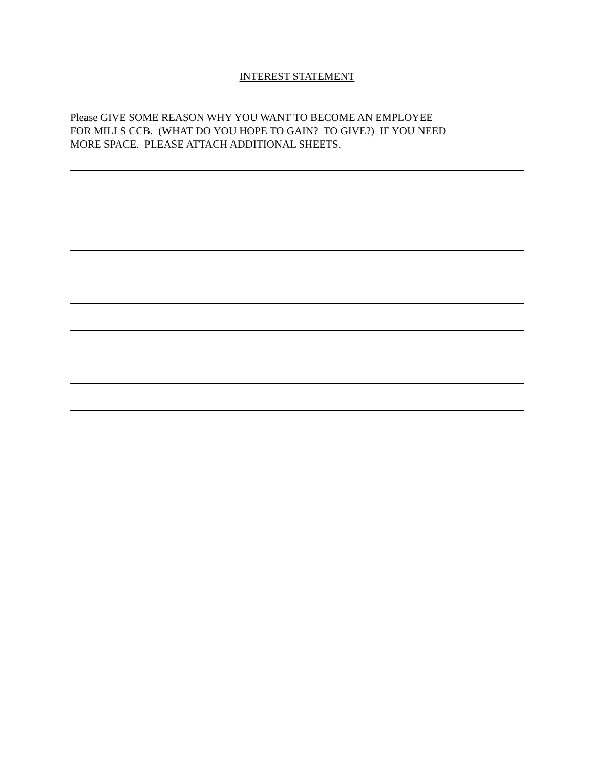INTEREST STATEMENT
Please GIVE SOME REASON WHY YOU WANT TO BECOME AN EMPLOYEE
FOR MILLS CCB. (WHAT DO YOU HOPE TO GAIN? TO GIVE?) IF YOU NEED
MORE SPACE. PLEASE ATTACH ADDITIONAL SHEETS.